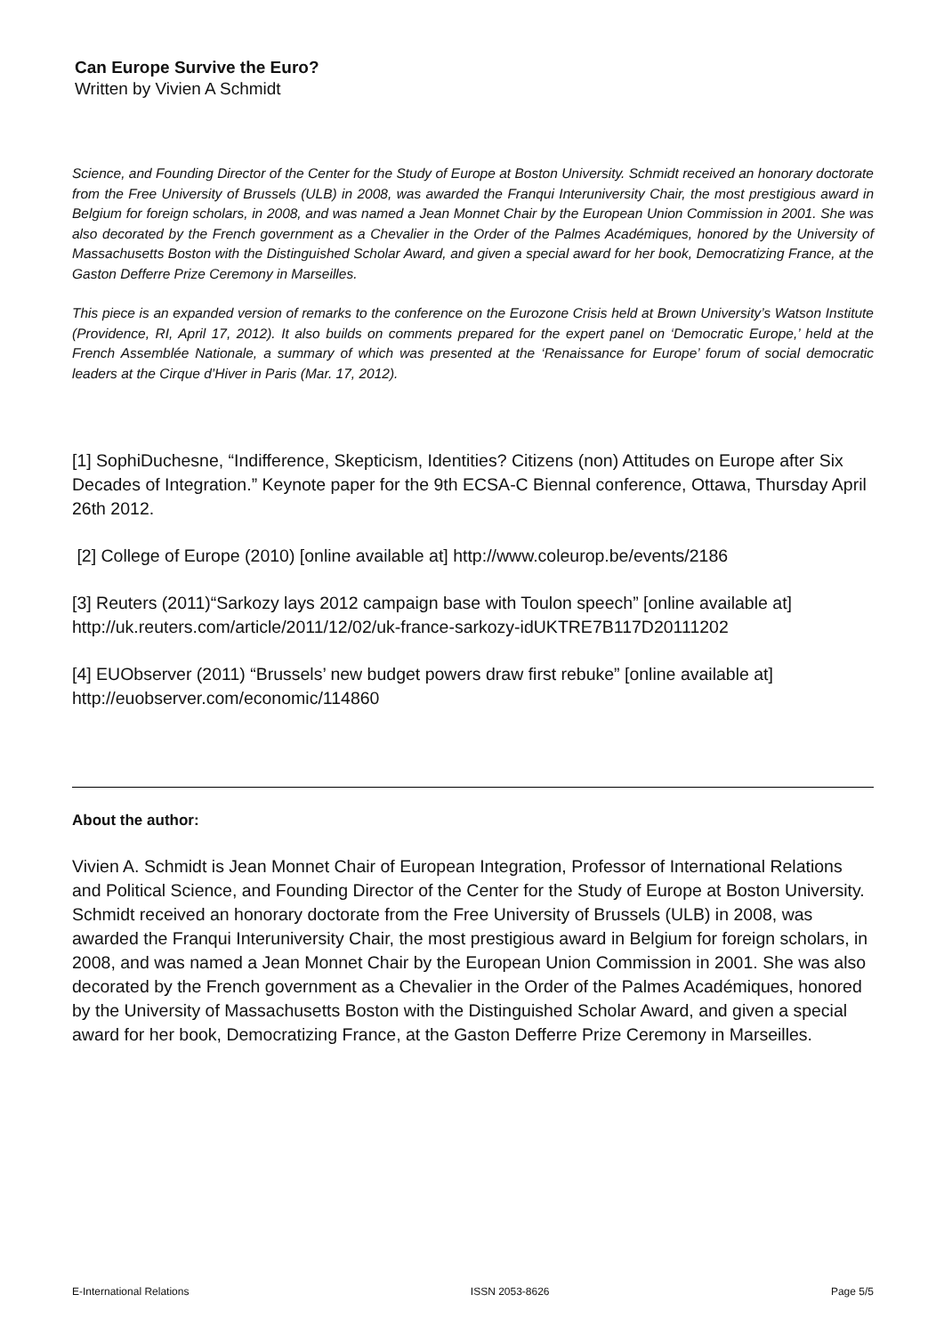Can Europe Survive the Euro?
Written by Vivien A Schmidt
Science, and Founding Director of the Center for the Study of Europe at Boston University. Schmidt received an honorary doctorate from the Free University of Brussels (ULB) in 2008, was awarded the Franqui Interuniversity Chair, the most prestigious award in Belgium for foreign scholars, in 2008, and was named a Jean Monnet Chair by the European Union Commission in 2001. She was also decorated by the French government as a Chevalier in the Order of the Palmes Académiques, honored by the University of Massachusetts Boston with the Distinguished Scholar Award, and given a special award for her book, Democratizing France, at the Gaston Defferre Prize Ceremony in Marseilles.
This piece is an expanded version of remarks to the conference on the Eurozone Crisis held at Brown University’s Watson Institute (Providence, RI, April 17, 2012). It also builds on comments prepared for the expert panel on ‘Democratic Europe,’ held at the French Assemblée Nationale, a summary of which was presented at the ‘Renaissance for Europe’ forum of social democratic leaders at the Cirque d’Hiver in Paris (Mar. 17, 2012).
[1] SophiDuchesne, “Indifference, Skepticism, Identities? Citizens (non) Attitudes on Europe after Six Decades of Integration.” Keynote paper for the 9th ECSA-C Biennal conference, Ottawa, Thursday April 26th 2012.
[2] College of Europe (2010) [online available at] http://www.coleurop.be/events/2186
[3] Reuters (2011)“Sarkozy lays 2012 campaign base with Toulon speech” [online available at] http://uk.reuters.com/article/2011/12/02/uk-france-sarkozy-idUKTRE7B117D20111202
[4] EUObserver (2011) “Brussels’ new budget powers draw first rebuke” [online available at] http://euobserver.com/economic/114860
About the author:
Vivien A. Schmidt is Jean Monnet Chair of European Integration, Professor of International Relations and Political Science, and Founding Director of the Center for the Study of Europe at Boston University. Schmidt received an honorary doctorate from the Free University of Brussels (ULB) in 2008, was awarded the Franqui Interuniversity Chair, the most prestigious award in Belgium for foreign scholars, in 2008, and was named a Jean Monnet Chair by the European Union Commission in 2001. She was also decorated by the French government as a Chevalier in the Order of the Palmes Académiques, honored by the University of Massachusetts Boston with the Distinguished Scholar Award, and given a special award for her book, Democratizing France, at the Gaston Defferre Prize Ceremony in Marseilles.
E-International Relations ISSN 2053-8626 Page 5/5